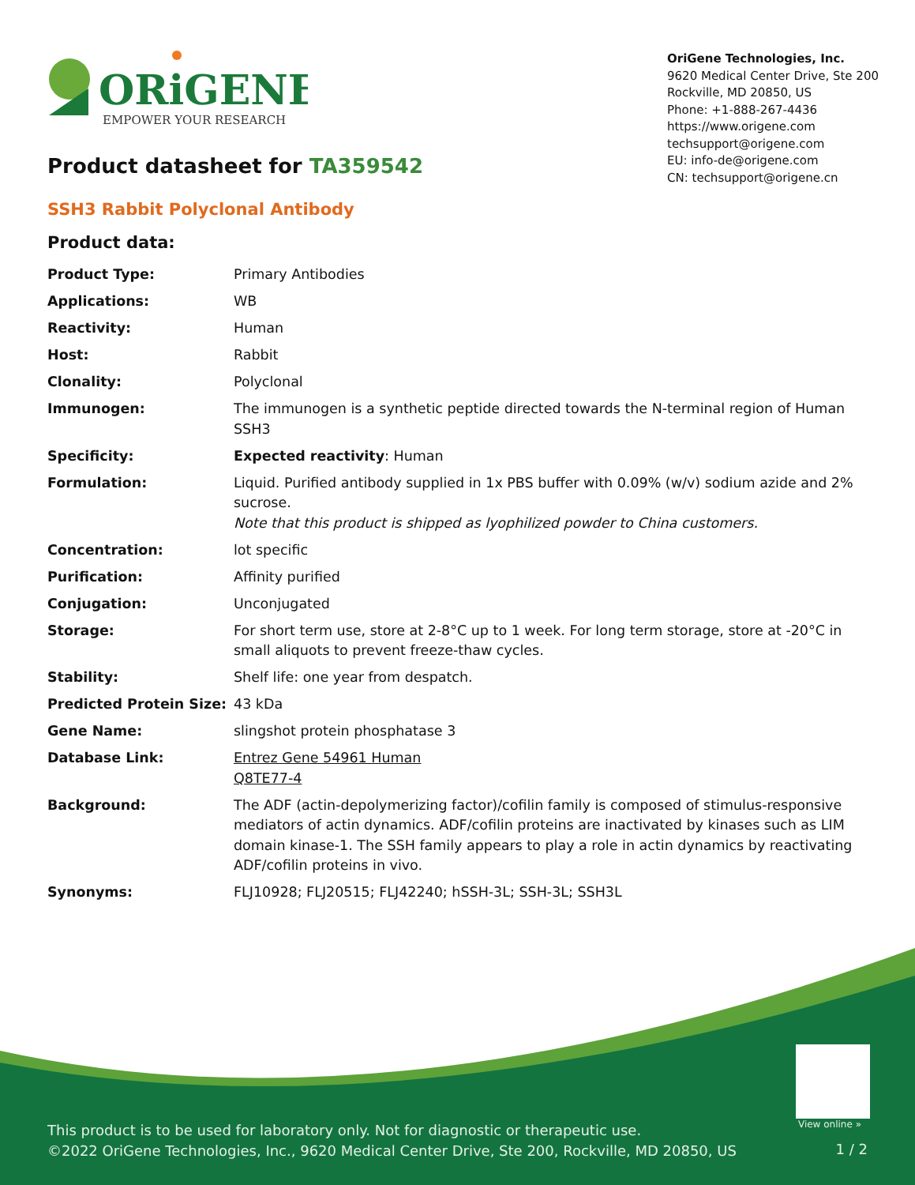ORiGENE
EMPOWER YOUR RESEARCH
OriGene Technologies, Inc.
9620 Medical Center Drive, Ste 200
Rockville, MD 20850, US
Phone: +1-888-267-4436
https://www.origene.com
techsupport@origene.com
EU: info-de@origene.com
CN: techsupport@origene.cn
Product datasheet for TA359542
SSH3 Rabbit Polyclonal Antibody
Product data:
| Product Type: | Primary Antibodies |
| Applications: | WB |
| Reactivity: | Human |
| Host: | Rabbit |
| Clonality: | Polyclonal |
| Immunogen: | The immunogen is a synthetic peptide directed towards the N-terminal region of Human SSH3 |
| Specificity: | Expected reactivity : Human |
| Formulation: | Liquid. Purified antibody supplied in 1x PBS buffer with 0.09% (w/v) sodium azide and 2% sucrose. Note that this product is shipped as lyophilized powder to China customers. |
| Concentration: | lot specific |
| Purification: | Affinity purified |
| Conjugation: | Unconjugated |
| Storage: | For short term use, store at 2-8°C up to 1 week. For long term storage, store at -20°C in small aliquots to prevent freeze-thaw cycles. |
| Stability: | Shelf life: one year from despatch. |
| Predicted Protein Size: | 43 kDa |
| Gene Name: | slingshot protein phosphatase 3 |
| Database Link: | Entrez Gene 54961 Human Q8TE77-4 |
| Background: | The ADF (actin-depolymerizing factor)/cofilin family is composed of stimulus-responsive mediators of actin dynamics. ADF/cofilin proteins are inactivated by kinases such as LIM domain kinase-1. The SSH family appears to play a role in actin dynamics by reactivating ADF/cofilin proteins in vivo. |
| Synonyms: | FLJ10928; FLJ20515; FLJ42240; hSSH-3L; SSH-3L; SSH3L |
View online »
This product is to be used for laboratory only. Not for diagnostic or therapeutic use.
©2022 OriGene Technologies, Inc., 9620 Medical Center Drive, Ste 200, Rockville, MD 20850, US
1 / 2